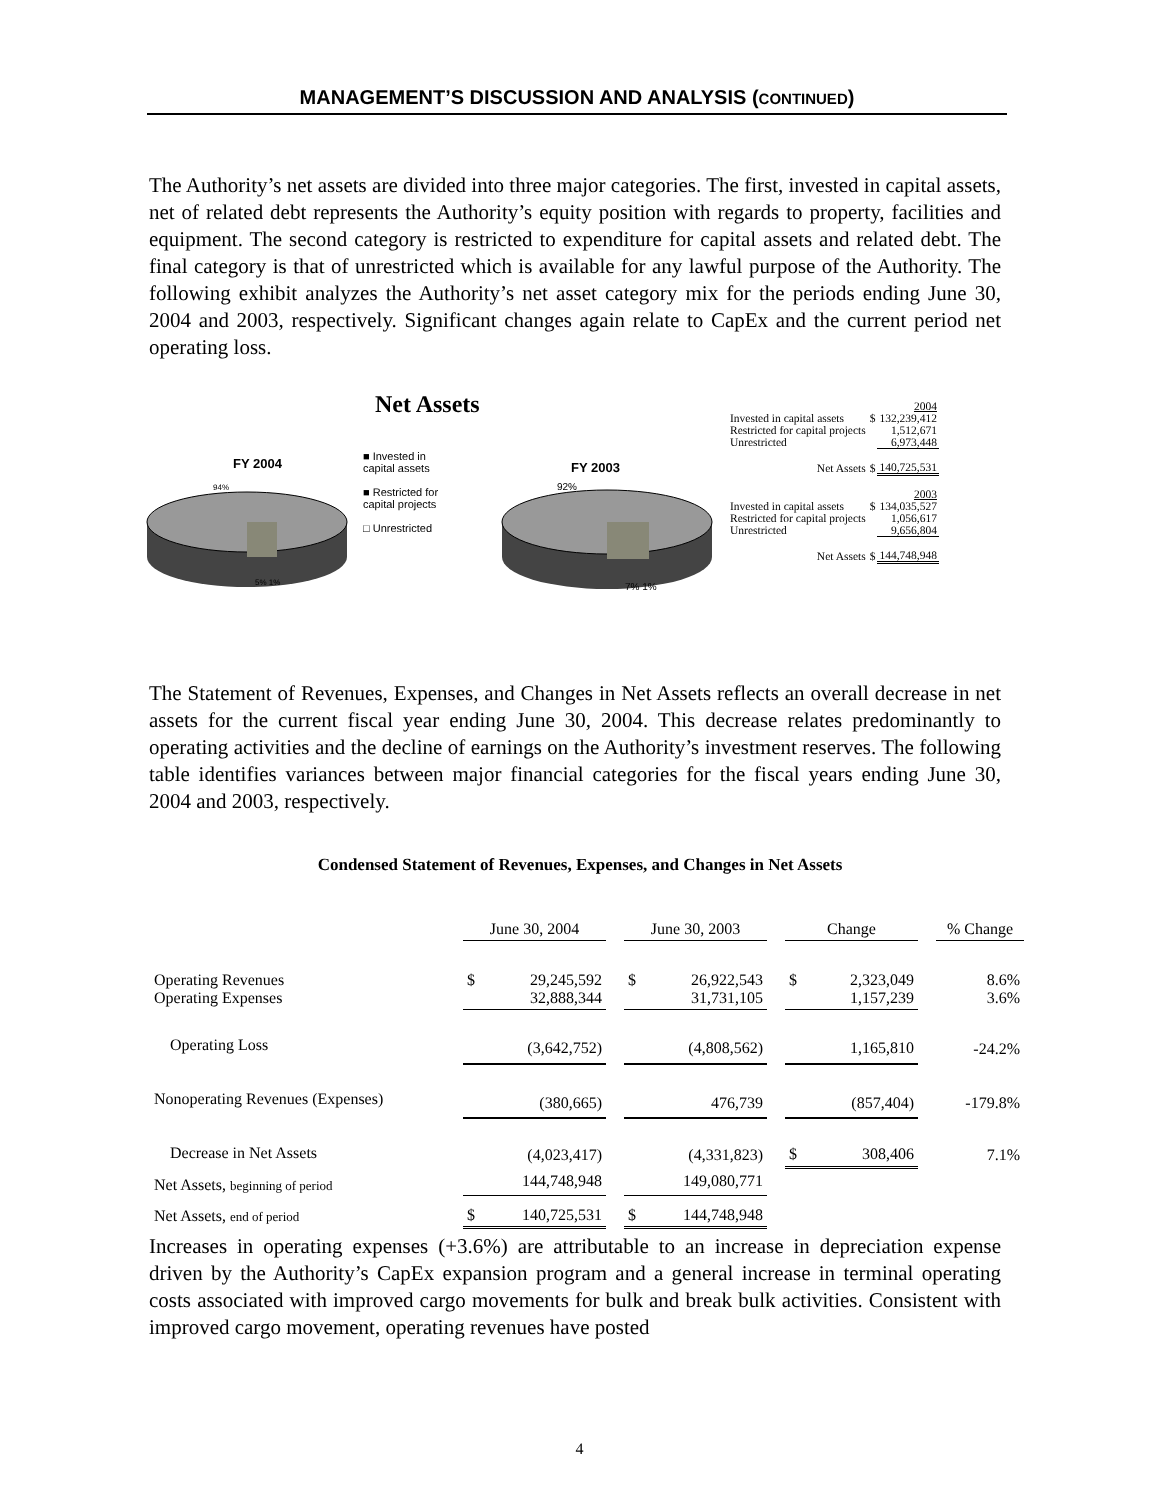MANAGEMENT’S DISCUSSION AND ANALYSIS (CONTINUED)
The Authority’s net assets are divided into three major categories. The first, invested in capital assets, net of related debt represents the Authority’s equity position with regards to property, facilities and equipment. The second category is restricted to expenditure for capital assets and related debt. The final category is that of unrestricted which is available for any lawful purpose of the Authority. The following exhibit analyzes the Authority’s net asset category mix for the periods ending June 30, 2004 and 2003, respectively. Significant changes again relate to CapEx and the current period net operating loss.
Net Assets
FY 2004
FY 2003
94%
5% 1%
92%
7% 1%
■ Invested in
capital assets
■ Restricted for
capital projects
□ Unrestricted
| | | 2004 |
| Invested in capital assets | $ | 132,239,412 |
| Restricted for capital projects | | 1,512,671 |
| Unrestricted | | 6,973,448 |
| Net Assets | $ | 140,725,531 |
| | | 2003 |
| Invested in capital assets | $ | 134,035,527 |
| Restricted for capital projects | | 1,056,617 |
| Unrestricted | | 9,656,804 |
| Net Assets | $ | 144,748,948 |
The Statement of Revenues, Expenses, and Changes in Net Assets reflects an overall decrease in net assets for the current fiscal year ending June 30, 2004. This decrease relates predominantly to operating activities and the decline of earnings on the Authority’s investment reserves. The following table identifies variances between major financial categories for the fiscal years ending June 30, 2004 and 2003, respectively.
Condensed Statement of Revenues, Expenses, and Changes in Net Assets
| | June 30, 2004 | | | June 30, 2003 | | | Change | | | % Change |
| --- | --- | --- | --- | --- | --- | --- | --- | --- | --- | --- |
| Operating Revenues Operating Expenses | $ | 29,245,592 32,888,344 | | $ | 26,922,543 31,731,105 | | $ | 2,323,049 1,157,239 | | 8.6% 3.6% |
| Operating Loss | (3,642,752) | | | (4,808,562) | | | 1,165,810 | | | -24.2% |
| Nonoperating Revenues (Expenses) | (380,665) | | | 476,739 | | | (857,404) | | | -179.8% |
| Decrease in Net Assets | (4,023,417) | | | (4,331,823) | | | $ | 308,406 | | 7.1% |
| Net Assets, beginning of period | 144,748,948 | | | 149,080,771 | | | | | | |
| Net Assets, end of period | $ | 140,725,531 | | $ | 144,748,948 | | | | | |
Increases in operating expenses (+3.6%) are attributable to an increase in depreciation expense driven by the Authority’s CapEx expansion program and a general increase in terminal operating costs associated with improved cargo movements for bulk and break bulk activities. Consistent with improved cargo movement, operating revenues have posted
4